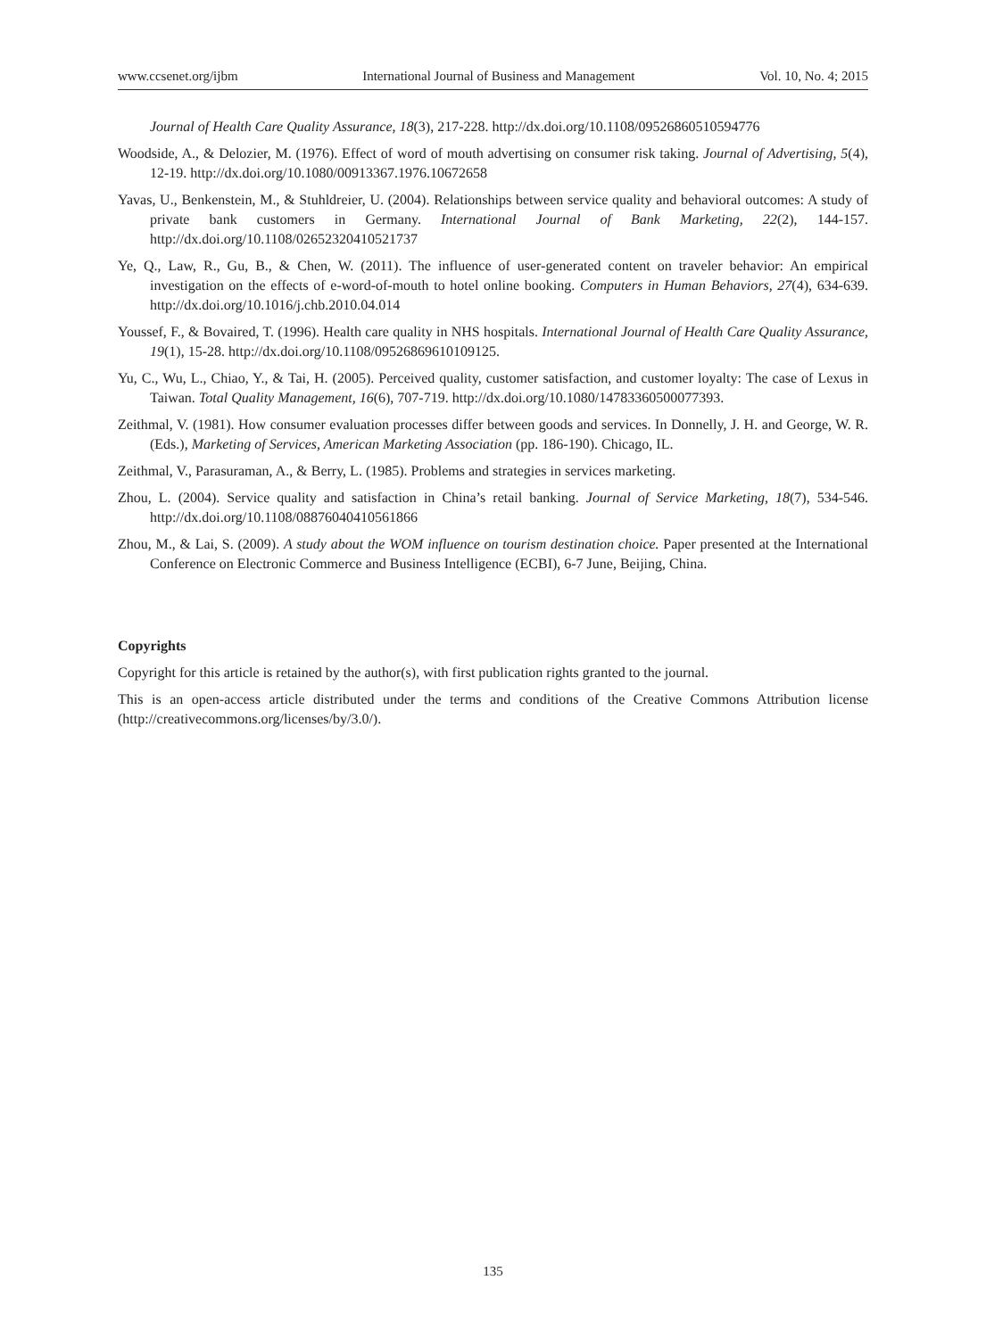www.ccsenet.org/ijbm International Journal of Business and Management Vol. 10, No. 4; 2015
Journal of Health Care Quality Assurance, 18(3), 217-228. http://dx.doi.org/10.1108/09526860510594776
Woodside, A., & Delozier, M. (1976). Effect of word of mouth advertising on consumer risk taking. Journal of Advertising, 5(4), 12-19. http://dx.doi.org/10.1080/00913367.1976.10672658
Yavas, U., Benkenstein, M., & Stuhldreier, U. (2004). Relationships between service quality and behavioral outcomes: A study of private bank customers in Germany. International Journal of Bank Marketing, 22(2), 144-157. http://dx.doi.org/10.1108/02652320410521737
Ye, Q., Law, R., Gu, B., & Chen, W. (2011). The influence of user-generated content on traveler behavior: An empirical investigation on the effects of e-word-of-mouth to hotel online booking. Computers in Human Behaviors, 27(4), 634-639. http://dx.doi.org/10.1016/j.chb.2010.04.014
Youssef, F., & Bovaired, T. (1996). Health care quality in NHS hospitals. International Journal of Health Care Quality Assurance, 19(1), 15-28. http://dx.doi.org/10.1108/09526869610109125.
Yu, C., Wu, L., Chiao, Y., & Tai, H. (2005). Perceived quality, customer satisfaction, and customer loyalty: The case of Lexus in Taiwan. Total Quality Management, 16(6), 707-719. http://dx.doi.org/10.1080/14783360500077393.
Zeithmal, V. (1981). How consumer evaluation processes differ between goods and services. In Donnelly, J. H. and George, W. R. (Eds.), Marketing of Services, American Marketing Association (pp. 186-190). Chicago, IL.
Zeithmal, V., Parasuraman, A., & Berry, L. (1985). Problems and strategies in services marketing.
Zhou, L. (2004). Service quality and satisfaction in China’s retail banking. Journal of Service Marketing, 18(7), 534-546. http://dx.doi.org/10.1108/08876040410561866
Zhou, M., & Lai, S. (2009). A study about the WOM influence on tourism destination choice. Paper presented at the International Conference on Electronic Commerce and Business Intelligence (ECBI), 6-7 June, Beijing, China.
Copyrights
Copyright for this article is retained by the author(s), with first publication rights granted to the journal.
This is an open-access article distributed under the terms and conditions of the Creative Commons Attribution license (http://creativecommons.org/licenses/by/3.0/).
135